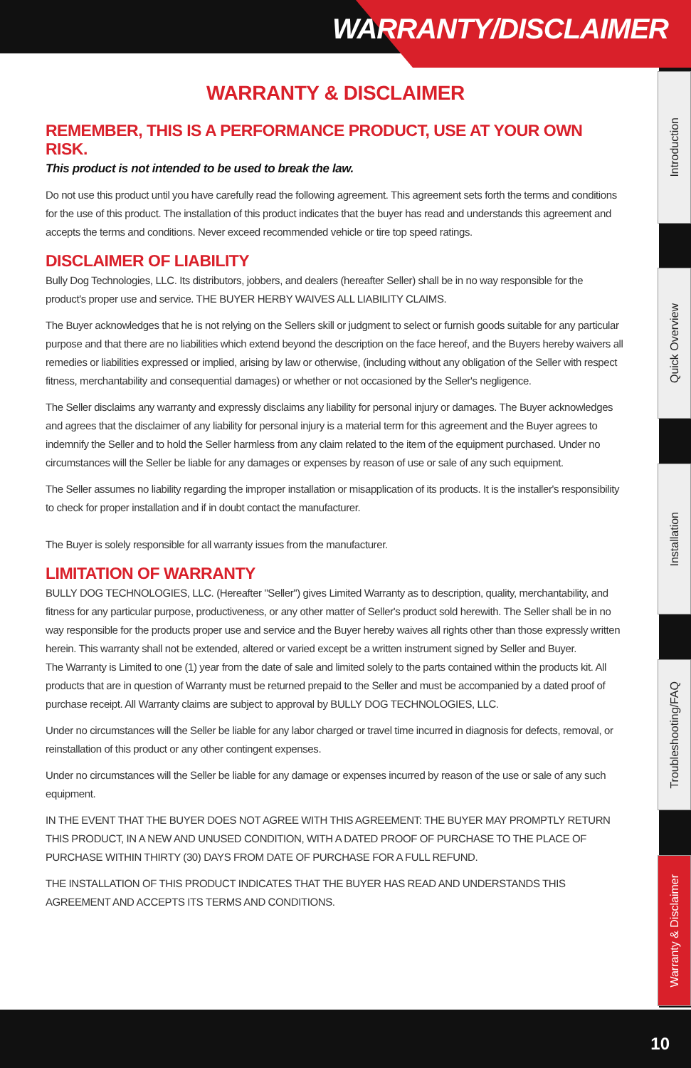WARRANTY/DISCLAIMER
Introduction
Quick Overview
Installation
Troubleshooting/FAQ
Warranty & Disclaimer
WARRANTY & DISCLAIMER
REMEMBER, THIS IS A PERFORMANCE PRODUCT, USE AT YOUR OWN RISK.
This product is not intended to be used to break the law.
Do not use this product until you have carefully read the following agreement. This agreement sets forth the terms and conditions for the use of this product. The installation of this product indicates that the buyer has read and understands this agreement and accepts the terms and conditions. Never exceed recommended vehicle or tire top speed ratings.
DISCLAIMER OF LIABILITY
Bully Dog Technologies, LLC. Its distributors, jobbers, and dealers (hereafter Seller) shall be in no way responsible for the product's proper use and service. THE BUYER HERBY WAIVES ALL LIABILITY CLAIMS.
The Buyer acknowledges that he is not relying on the Sellers skill or judgment to select or furnish goods suitable for any particular purpose and that there are no liabilities which extend beyond the description on the face hereof, and the Buyers hereby waivers all remedies or liabilities expressed or implied, arising by law or otherwise, (including without any obligation of the Seller with respect fitness, merchantability and consequential damages) or whether or not occasioned by the Seller's negligence.
The Seller disclaims any warranty and expressly disclaims any liability for personal injury or damages. The Buyer acknowledges and agrees that the disclaimer of any liability for personal injury is a material term for this agreement and the Buyer agrees to indemnify the Seller and to hold the Seller harmless from any claim related to the item of the equipment purchased. Under no circumstances will the Seller be liable for any damages or expenses by reason of use or sale of any such equipment.
The Seller assumes no liability regarding the improper installation or misapplication of its products. It is the installer's responsibility to check for proper installation and if in doubt contact the manufacturer.
The Buyer is solely responsible for all warranty issues from the manufacturer.
LIMITATION OF WARRANTY
BULLY DOG TECHNOLOGIES, LLC. (Hereafter "Seller") gives Limited Warranty as to description, quality, merchantability, and fitness for any particular purpose, productiveness, or any other matter of Seller's product sold herewith. The Seller shall be in no way responsible for the products proper use and service and the Buyer hereby waives all rights other than those expressly written herein. This warranty shall not be extended, altered or varied except be a written instrument signed by Seller and Buyer.
The Warranty is Limited to one (1) year from the date of sale and limited solely to the parts contained within the products kit. All products that are in question of Warranty must be returned prepaid to the Seller and must be accompanied by a dated proof of purchase receipt. All Warranty claims are subject to approval by BULLY DOG TECHNOLOGIES, LLC.
Under no circumstances will the Seller be liable for any labor charged or travel time incurred in diagnosis for defects, removal, or reinstallation of this product or any other contingent expenses.
Under no circumstances will the Seller be liable for any damage or expenses incurred by reason of the use or sale of any such equipment.
IN THE EVENT THAT THE BUYER DOES NOT AGREE WITH THIS AGREEMENT: THE BUYER MAY PROMPTLY RETURN THIS PRODUCT, IN A NEW AND UNUSED CONDITION, WITH A DATED PROOF OF PURCHASE TO THE PLACE OF PURCHASE WITHIN THIRTY (30) DAYS FROM DATE OF PURCHASE FOR A FULL REFUND.
THE INSTALLATION OF THIS PRODUCT INDICATES THAT THE BUYER HAS READ AND UNDERSTANDS THIS AGREEMENT AND ACCEPTS ITS TERMS AND CONDITIONS.
10